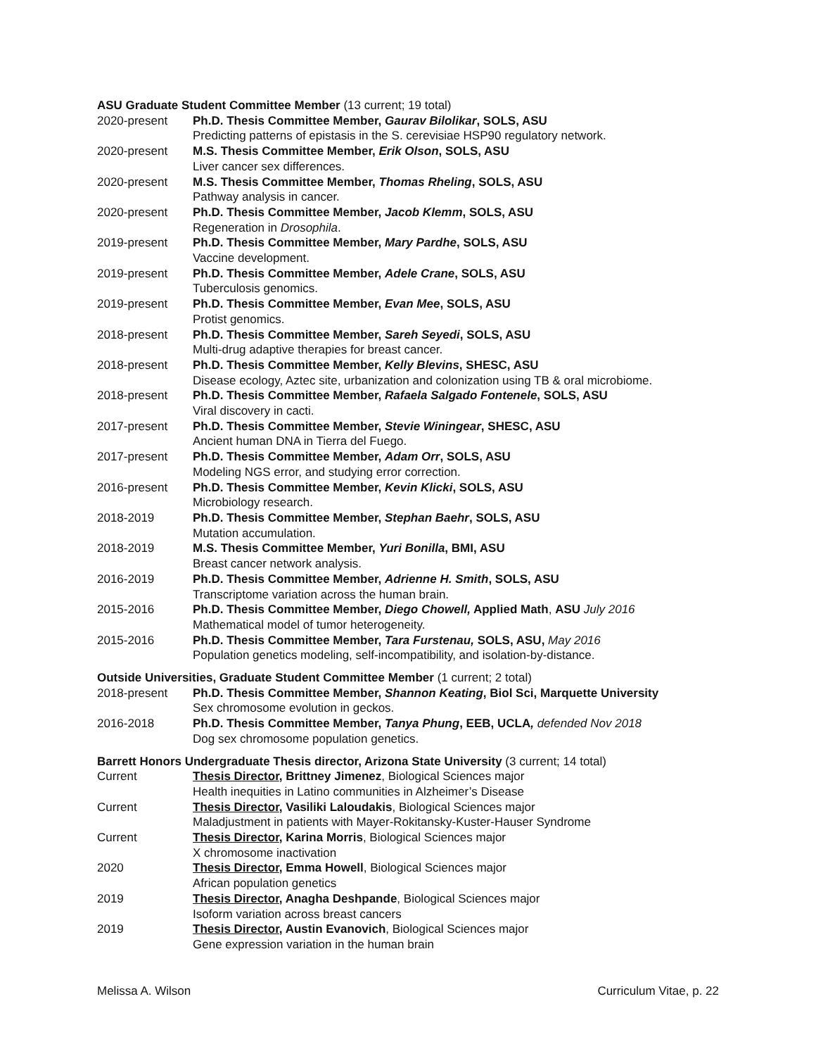ASU Graduate Student Committee Member (13 current; 19 total)
2020-present Ph.D. Thesis Committee Member, Gaurav Bilolikar, SOLS, ASU
Predicting patterns of epistasis in the S. cerevisiae HSP90 regulatory network.
2020-present M.S. Thesis Committee Member, Erik Olson, SOLS, ASU
Liver cancer sex differences.
2020-present M.S. Thesis Committee Member, Thomas Rheling, SOLS, ASU
Pathway analysis in cancer.
2020-present Ph.D. Thesis Committee Member, Jacob Klemm, SOLS, ASU
Regeneration in Drosophila.
2019-present Ph.D. Thesis Committee Member, Mary Pardhe, SOLS, ASU
Vaccine development.
2019-present Ph.D. Thesis Committee Member, Adele Crane, SOLS, ASU
Tuberculosis genomics.
2019-present Ph.D. Thesis Committee Member, Evan Mee, SOLS, ASU
Protist genomics.
2018-present Ph.D. Thesis Committee Member, Sareh Seyedi, SOLS, ASU
Multi-drug adaptive therapies for breast cancer.
2018-present Ph.D. Thesis Committee Member, Kelly Blevins, SHESC, ASU
Disease ecology, Aztec site, urbanization and colonization using TB & oral microbiome.
2018-present Ph.D. Thesis Committee Member, Rafaela Salgado Fontenele, SOLS, ASU
Viral discovery in cacti.
2017-present Ph.D. Thesis Committee Member, Stevie Winingear, SHESC, ASU
Ancient human DNA in Tierra del Fuego.
2017-present Ph.D. Thesis Committee Member, Adam Orr, SOLS, ASU
Modeling NGS error, and studying error correction.
2016-present Ph.D. Thesis Committee Member, Kevin Klicki, SOLS, ASU
Microbiology research.
2018-2019 Ph.D. Thesis Committee Member, Stephan Baehr, SOLS, ASU
Mutation accumulation.
2018-2019 M.S. Thesis Committee Member, Yuri Bonilla, BMI, ASU
Breast cancer network analysis.
2016-2019 Ph.D. Thesis Committee Member, Adrienne H. Smith, SOLS, ASU
Transcriptome variation across the human brain.
2015-2016 Ph.D. Thesis Committee Member, Diego Chowell, Applied Math, ASU July 2016
Mathematical model of tumor heterogeneity.
2015-2016 Ph.D. Thesis Committee Member, Tara Furstenau, SOLS, ASU, May 2016
Population genetics modeling, self-incompatibility, and isolation-by-distance.
Outside Universities, Graduate Student Committee Member (1 current; 2 total)
2018-present Ph.D. Thesis Committee Member, Shannon Keating, Biol Sci, Marquette University
Sex chromosome evolution in geckos.
2016-2018 Ph.D. Thesis Committee Member, Tanya Phung, EEB, UCLA, defended Nov 2018
Dog sex chromosome population genetics.
Barrett Honors Undergraduate Thesis director, Arizona State University (3 current; 14 total)
Current Thesis Director, Brittney Jimenez, Biological Sciences major
Health inequities in Latino communities in Alzheimer’s Disease
Current Thesis Director, Vasiliki Laloudakis, Biological Sciences major
Maladjustment in patients with Mayer-Rokitansky-Kuster-Hauser Syndrome
Current Thesis Director, Karina Morris, Biological Sciences major
X chromosome inactivation
2020 Thesis Director, Emma Howell, Biological Sciences major
African population genetics
2019 Thesis Director, Anagha Deshpande, Biological Sciences major
Isoform variation across breast cancers
2019 Thesis Director, Austin Evanovich, Biological Sciences major
Gene expression variation in the human brain
Melissa A. Wilson Curriculum Vitae, p. 22